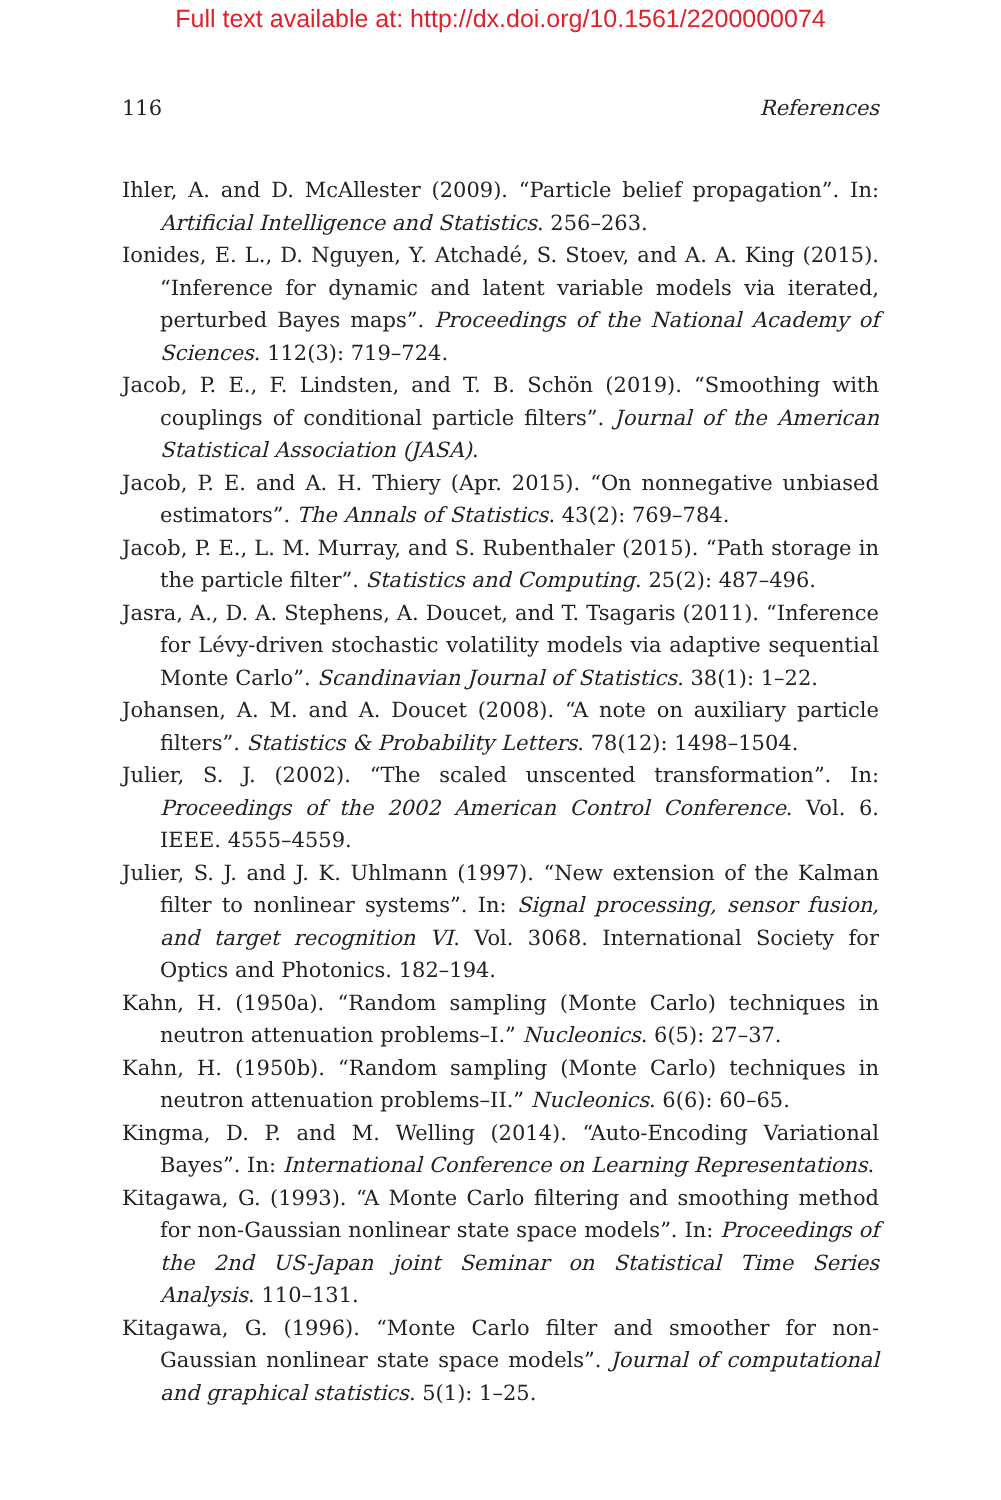Full text available at: http://dx.doi.org/10.1561/2200000074
116 References
Ihler, A. and D. McAllester (2009). “Particle belief propagation”. In: Artificial Intelligence and Statistics. 256–263.
Ionides, E. L., D. Nguyen, Y. Atchadé, S. Stoev, and A. A. King (2015). “Inference for dynamic and latent variable models via iterated, perturbed Bayes maps”. Proceedings of the National Academy of Sciences. 112(3): 719–724.
Jacob, P. E., F. Lindsten, and T. B. Schön (2019). “Smoothing with couplings of conditional particle filters”. Journal of the American Statistical Association (JASA).
Jacob, P. E. and A. H. Thiery (Apr. 2015). “On nonnegative unbiased estimators”. The Annals of Statistics. 43(2): 769–784.
Jacob, P. E., L. M. Murray, and S. Rubenthaler (2015). “Path storage in the particle filter”. Statistics and Computing. 25(2): 487–496.
Jasra, A., D. A. Stephens, A. Doucet, and T. Tsagaris (2011). “Inference for Lévy-driven stochastic volatility models via adaptive sequential Monte Carlo”. Scandinavian Journal of Statistics. 38(1): 1–22.
Johansen, A. M. and A. Doucet (2008). “A note on auxiliary particle filters”. Statistics & Probability Letters. 78(12): 1498–1504.
Julier, S. J. (2002). “The scaled unscented transformation”. In: Proceedings of the 2002 American Control Conference. Vol. 6. IEEE. 4555–4559.
Julier, S. J. and J. K. Uhlmann (1997). “New extension of the Kalman filter to nonlinear systems”. In: Signal processing, sensor fusion, and target recognition VI. Vol. 3068. International Society for Optics and Photonics. 182–194.
Kahn, H. (1950a). “Random sampling (Monte Carlo) techniques in neutron attenuation problems–I.” Nucleonics. 6(5): 27–37.
Kahn, H. (1950b). “Random sampling (Monte Carlo) techniques in neutron attenuation problems–II.” Nucleonics. 6(6): 60–65.
Kingma, D. P. and M. Welling (2014). “Auto-Encoding Variational Bayes”. In: International Conference on Learning Representations.
Kitagawa, G. (1993). “A Monte Carlo filtering and smoothing method for non-Gaussian nonlinear state space models”. In: Proceedings of the 2nd US-Japan joint Seminar on Statistical Time Series Analysis. 110–131.
Kitagawa, G. (1996). “Monte Carlo filter and smoother for non-Gaussian nonlinear state space models”. Journal of computational and graphical statistics. 5(1): 1–25.